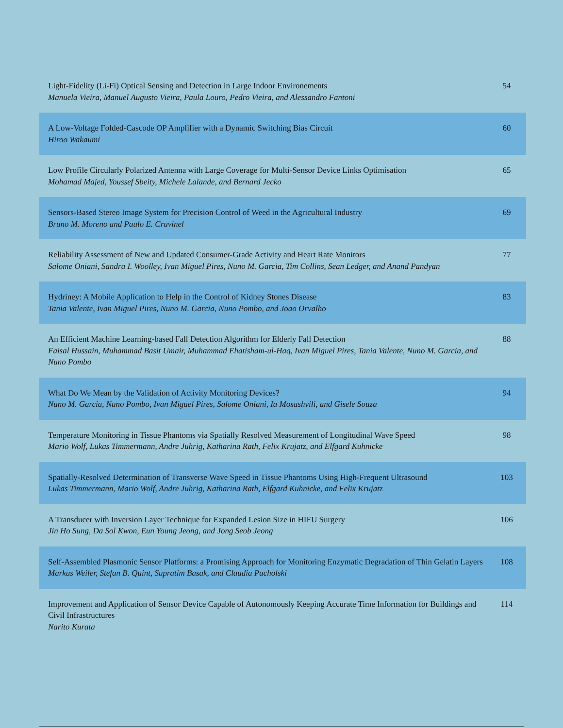| Light-Fidelity (Li-Fi) Optical Sensing and Detection in Large Indoor Environements Manuela Vieira, Manuel Augusto Vieira, Paula Louro, Pedro Vieira, and Alessandro Fantoni | 54 |
| A Low-Voltage Folded-Cascode OP Amplifier with a Dynamic Switching Bias Circuit Hiroo Wakaumi | 60 |
| Low Profile Circularly Polarized Antenna with Large Coverage for Multi-Sensor Device Links Optimisation Mohamad Majed, Youssef Sbeity, Michele Lalande, and Bernard Jecko | 65 |
| Sensors-Based Stereo Image System for Precision Control of Weed in the Agricultural Industry Bruno M. Moreno and Paulo E. Cruvinel | 69 |
| Reliability Assessment of New and Updated Consumer-Grade Activity and Heart Rate Monitors Salome Oniani, Sandra I. Woolley, Ivan Miguel Pires, Nuno M. Garcia, Tim Collins, Sean Ledger, and Anand Pandyan | 77 |
| Hydriney: A Mobile Application to Help in the Control of Kidney Stones Disease Tania Valente, Ivan Miguel Pires, Nuno M. Garcia, Nuno Pombo, and Joao Orvalho | 83 |
| An Efficient Machine Learning-based Fall Detection Algorithm for Elderly Fall Detection Faisal Hussain, Muhammad Basit Umair, Muhammad Ehatisham-ul-Haq, Ivan Miguel Pires, Tania Valente, Nuno M. Garcia, and Nuno Pombo | 88 |
| What Do We Mean by the Validation of Activity Monitoring Devices? Nuno M. Garcia, Nuno Pombo, Ivan Miguel Pires, Salome Oniani, Ia Mosashvili, and Gisele Souza | 94 |
| Temperature Monitoring in Tissue Phantoms via Spatially Resolved Measurement of Longitudinal Wave Speed Mario Wolf, Lukas Timmermann, Andre Juhrig, Katharina Rath, Felix Krujatz, and Elfgard Kuhnicke | 98 |
| Spatially-Resolved Determination of Transverse Wave Speed in Tissue Phantoms Using High-Frequent Ultrasound Lukas Timmermann, Mario Wolf, Andre Juhrig, Katharina Rath, Elfgard Kuhnicke, and Felix Krujatz | 103 |
| A Transducer with Inversion Layer Technique for Expanded Lesion Size in HIFU Surgery Jin Ho Sung, Da Sol Kwon, Eun Young Jeong, and Jong Seob Jeong | 106 |
| Self-Assembled Plasmonic Sensor Platforms: a Promising Approach for Monitoring Enzymatic Degradation of Thin Gelatin Layers Markus Weiler, Stefan B. Quint, Supratim Basak, and Claudia Pacholski | 108 |
| Improvement and Application of Sensor Device Capable of Autonomously Keeping Accurate Time Information for Buildings and Civil Infrastructures Narito Kurata | 114 |